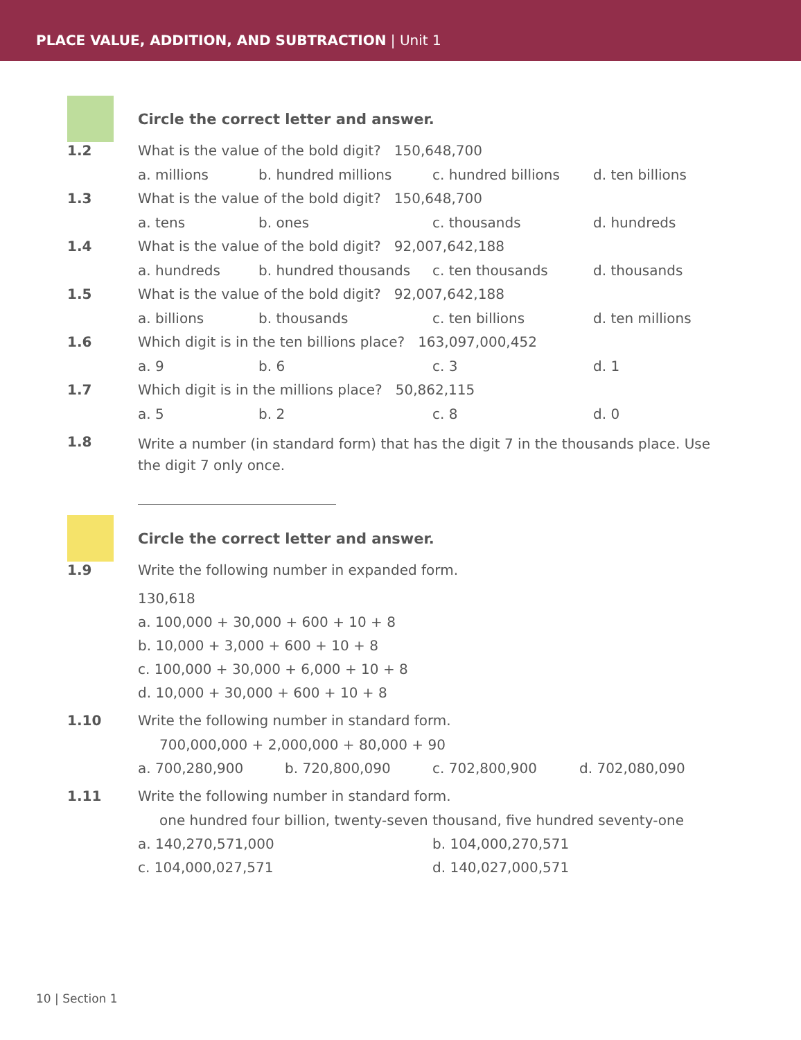PLACE VALUE, ADDITION, AND SUBTRACTION | Unit 1
Circle the correct letter and answer.
1.2 What is the value of the bold digit? 150,648,700
a. millions b. hundred millions c. hundred billions d. ten billions
1.3 What is the value of the bold digit? 150,648,700
a. tens b. ones c. thousands d. hundreds
1.4 What is the value of the bold digit? 92,007,642,188
a. hundreds b. hundred thousands c. ten thousands d. thousands
1.5 What is the value of the bold digit? 92,007,642,188
a. billions b. thousands c. ten billions d. ten millions
1.6 Which digit is in the ten billions place? 163,097,000,452
a. 9 b. 6 c. 3 d. 1
1.7 Which digit is in the millions place? 50,862,115
a. 5 b. 2 c. 8 d. 0
1.8 Write a number (in standard form) that has the digit 7 in the thousands place. Use the digit 7 only once.
Circle the correct letter and answer.
1.9 Write the following number in expanded form.
130,618
a. 100,000 + 30,000 + 600 + 10 + 8
b. 10,000 + 3,000 + 600 + 10 + 8
c. 100,000 + 30,000 + 6,000 + 10 + 8
d. 10,000 + 30,000 + 600 + 10 + 8
1.10 Write the following number in standard form.
700,000,000 + 2,000,000 + 80,000 + 90
a. 700,280,900 b. 720,800,090 c. 702,800,900 d. 702,080,090
1.11 Write the following number in standard form.
one hundred four billion, twenty-seven thousand, five hundred seventy-one
a. 140,270,571,000 b. 104,000,270,571
c. 104,000,027,571 d. 140,027,000,571
10 | Section 1